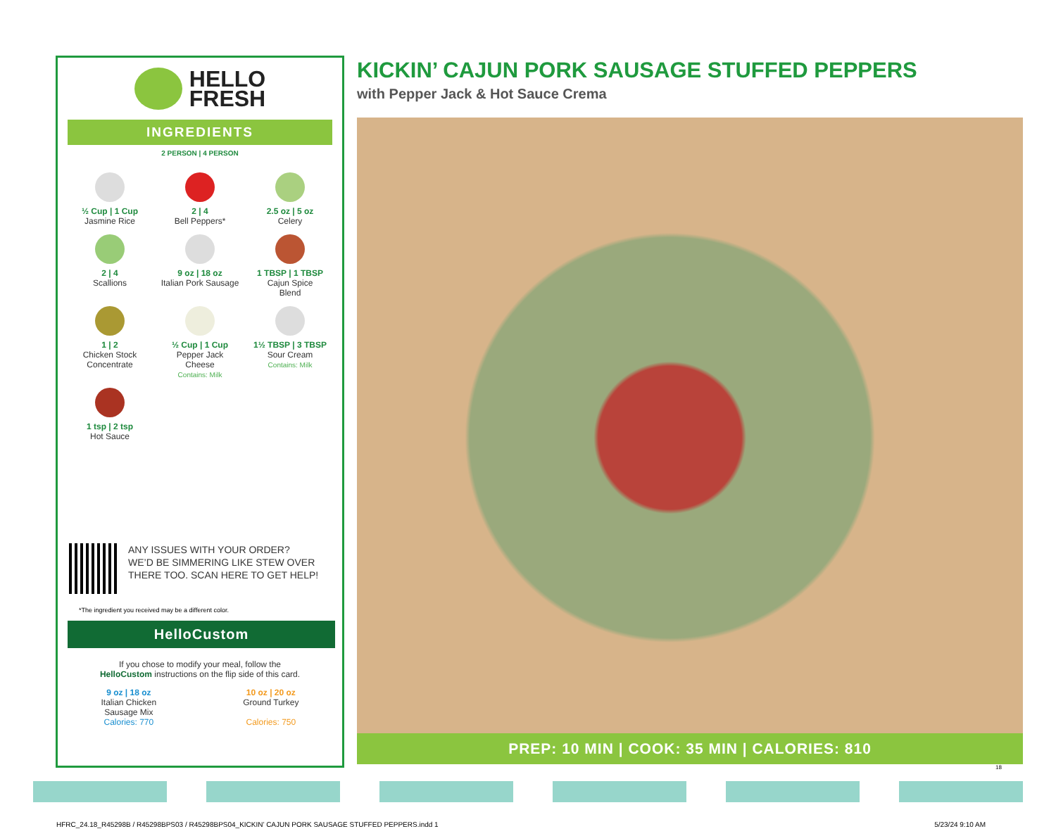HELLO
FRESH
INGREDIENTS
2 PERSON | 4 PERSON
½ Cup | 1 Cup
Jasmine Rice
2 | 4
Bell Peppers*
2.5 oz | 5 oz
Celery
2 | 4
Scallions
9 oz | 18 oz
Italian Pork Sausage
1 TBSP | 1 TBSP
Cajun Spice
Blend
1 | 2
Chicken Stock
Concentrate
½ Cup | 1 Cup
Pepper Jack
Cheese
Contains: Milk
1½ TBSP | 3 TBSP
Sour Cream
Contains: Milk
1 tsp | 2 tsp
Hot Sauce
ANY ISSUES WITH YOUR ORDER?
WE’D BE SIMMERING LIKE STEW OVER
THERE TOO. SCAN HERE TO GET HELP!
*The ingredient you received may be a different color.
HelloCustom
If you chose to modify your meal, follow the
HelloCustom instructions on the flip side of this card.
9 oz | 18 oz
Italian Chicken
Sausage Mix
Calories: 770
10 oz | 20 oz
Ground Turkey
Calories: 750
KICKIN’ CAJUN PORK SAUSAGE STUFFED PEPPERS
with Pepper Jack & Hot Sauce Crema
PREP: 10 MIN | COOK: 35 MIN | CALORIES: 810
18
HFRC_24.18_R45298B / R45298BPS03 / R45298BPS04_KICKIN’ CAJUN PORK SAUSAGE STUFFED PEPPERS.indd 1 5/23/24 9:10 AM